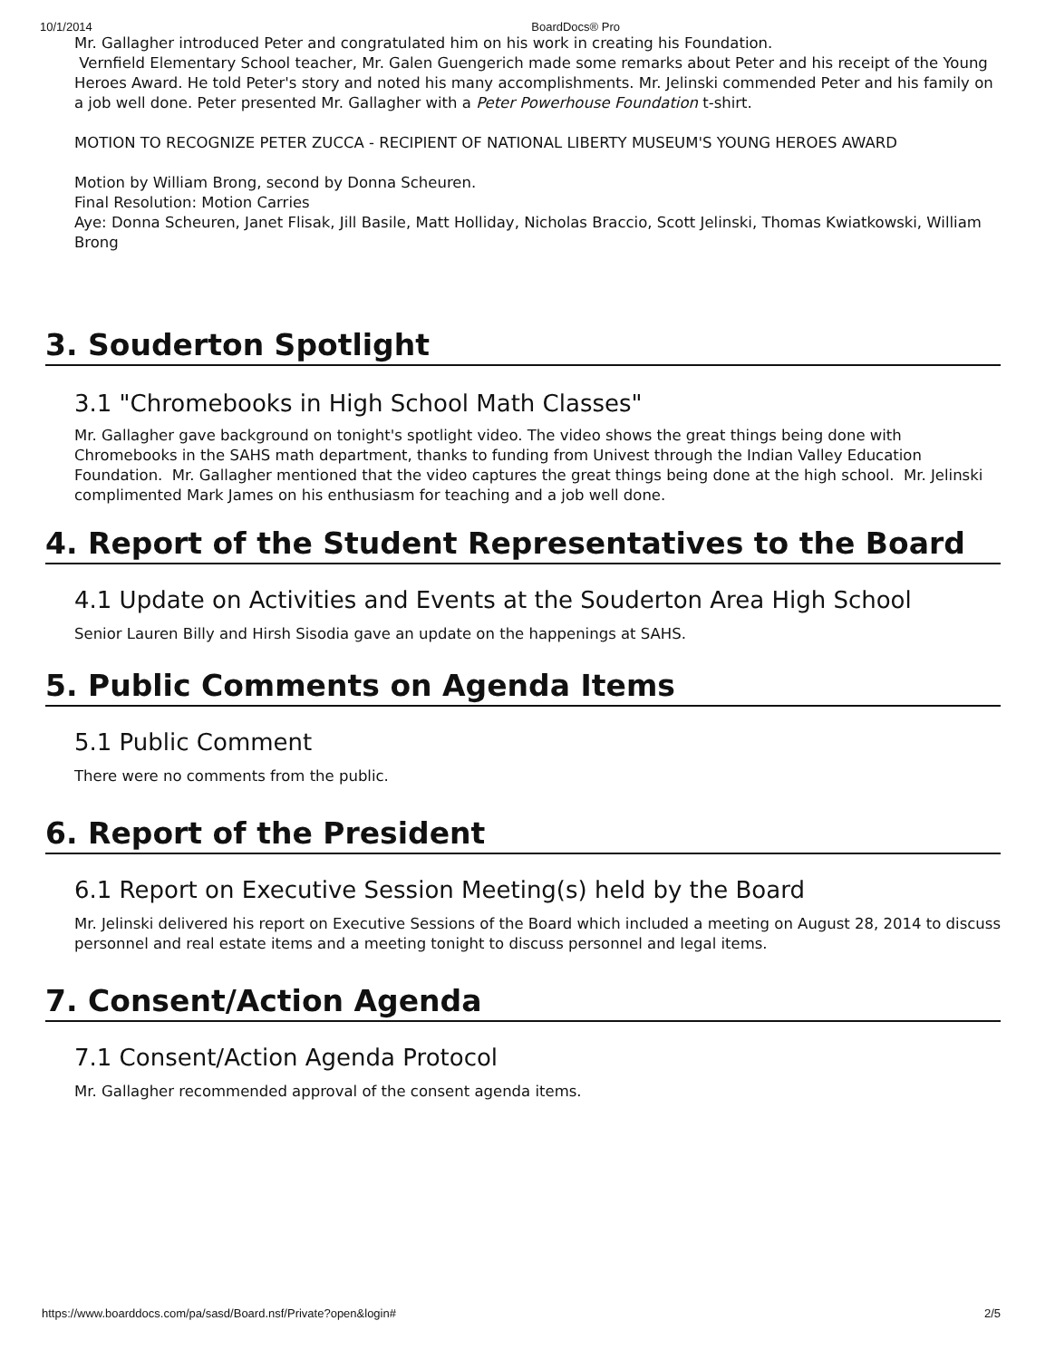10/1/2014 BoardDocs® Pro
Mr. Gallagher introduced Peter and congratulated him on his work in creating his Foundation.
Vernfield Elementary School teacher, Mr. Galen Guengerich made some remarks about Peter and his receipt of the Young Heroes Award. He told Peter's story and noted his many accomplishments. Mr. Jelinski commended Peter and his family on a job well done. Peter presented Mr. Gallagher with a Peter Powerhouse Foundation t-shirt.
MOTION TO RECOGNIZE PETER ZUCCA - RECIPIENT OF NATIONAL LIBERTY MUSEUM'S YOUNG HEROES AWARD
Motion by William Brong, second by Donna Scheuren.
Final Resolution: Motion Carries
Aye: Donna Scheuren, Janet Flisak, Jill Basile, Matt Holliday, Nicholas Braccio, Scott Jelinski, Thomas Kwiatkowski, William Brong
3. Souderton Spotlight
3.1 "Chromebooks in High School Math Classes"
Mr. Gallagher gave background on tonight's spotlight video. The video shows the great things being done with Chromebooks in the SAHS math department, thanks to funding from Univest through the Indian Valley Education Foundation. Mr. Gallagher mentioned that the video captures the great things being done at the high school. Mr. Jelinski complimented Mark James on his enthusiasm for teaching and a job well done.
4. Report of the Student Representatives to the Board
4.1 Update on Activities and Events at the Souderton Area High School
Senior Lauren Billy and Hirsh Sisodia gave an update on the happenings at SAHS.
5. Public Comments on Agenda Items
5.1 Public Comment
There were no comments from the public.
6. Report of the President
6.1 Report on Executive Session Meeting(s) held by the Board
Mr. Jelinski delivered his report on Executive Sessions of the Board which included a meeting on August 28, 2014 to discuss personnel and real estate items and a meeting tonight to discuss personnel and legal items.
7. Consent/Action Agenda
7.1 Consent/Action Agenda Protocol
Mr. Gallagher recommended approval of the consent agenda items.
https://www.boarddocs.com/pa/sasd/Board.nsf/Private?open&login# 2/5